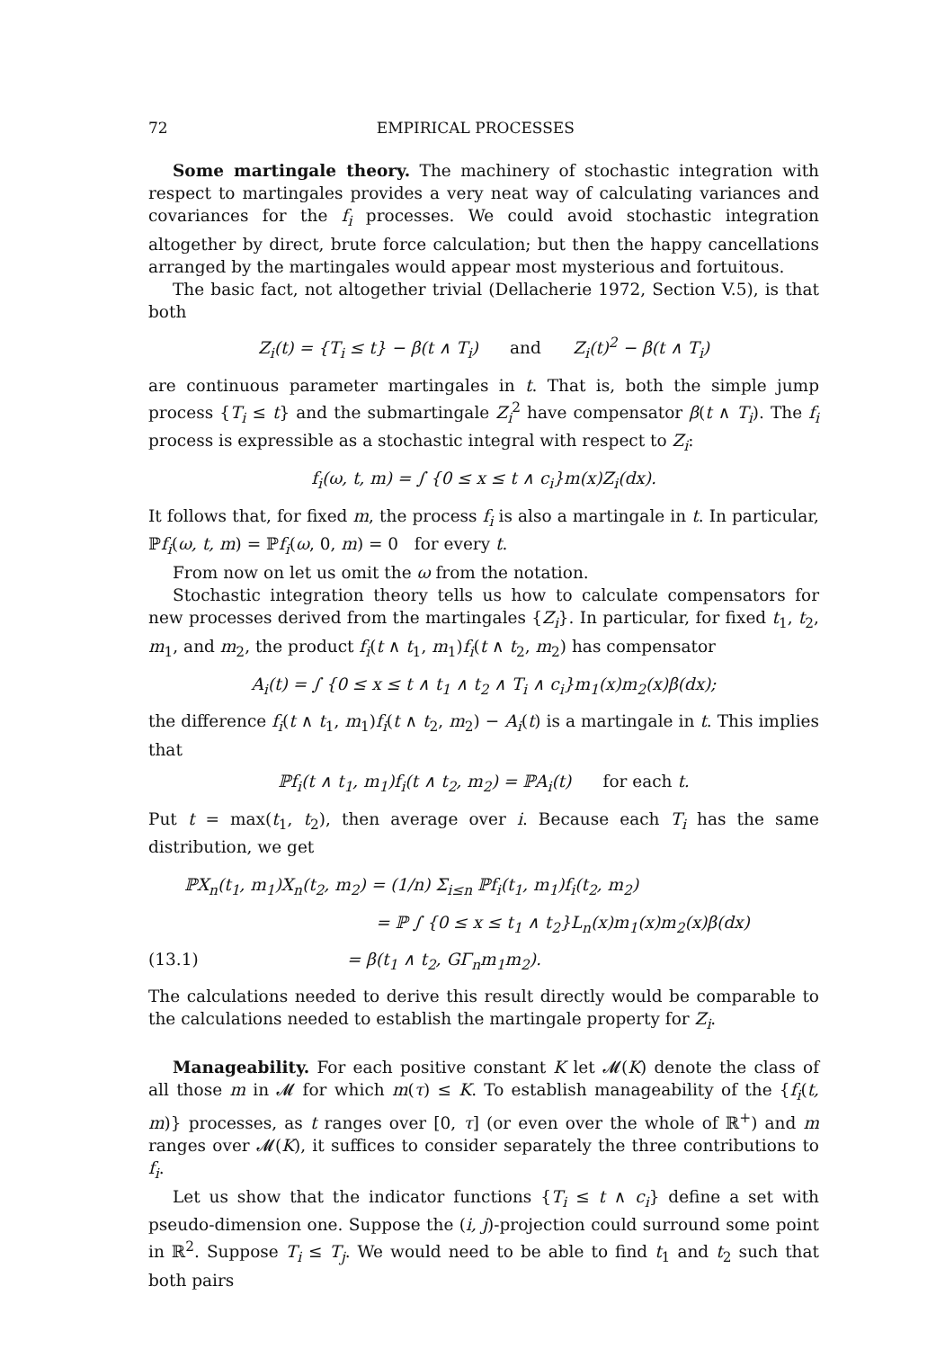72 EMPIRICAL PROCESSES
Some martingale theory. The machinery of stochastic integration with respect to martingales provides a very neat way of calculating variances and covariances for the f<sub>i</sub> processes. We could avoid stochastic integration altogether by direct, brute force calculation; but then the happy cancellations arranged by the martingales would appear most mysterious and fortuitous.
The basic fact, not altogether trivial (Dellacherie 1972, Section V.5), is that both
Z<sub>i</sub>(t) = {T<sub>i</sub> ≤ t} − β(t ∧ T<sub>i</sub>) and Z<sub>i</sub>(t)<sup>2</sup> − β(t ∧ T<sub>i</sub>)
are continuous parameter martingales in t. That is, both the simple jump process {T<sub>i</sub> ≤ t} and the submartingale Z<sub>i</sub><sup>2</sup> have compensator β(t ∧ T<sub>i</sub>). The f<sub>i</sub> process is expressible as a stochastic integral with respect to Z<sub>i</sub>:
f<sub>i</sub>(ω, t, m) = ∫ {0 ≤ x ≤ t ∧ c<sub>i</sub>}m(x)Z<sub>i</sub>(dx).
It follows that, for fixed m, the process f<sub>i</sub> is also a martingale in t. In particular, ℙf<sub>i</sub>(ω, t, m) = ℙf<sub>i</sub>(ω, 0, m) = 0 for every t.
From now on let us omit the ω from the notation.
Stochastic integration theory tells us how to calculate compensators for new processes derived from the martingales {Z<sub>i</sub>}. In particular, for fixed t<sub>1</sub>, t<sub>2</sub>, m<sub>1</sub>, and m<sub>2</sub>, the product f<sub>i</sub>(t ∧ t<sub>1</sub>, m<sub>1</sub>)f<sub>i</sub>(t ∧ t<sub>2</sub>, m<sub>2</sub>) has compensator
A<sub>i</sub>(t) = ∫ {0 ≤ x ≤ t ∧ t<sub>1</sub> ∧ t<sub>2</sub> ∧ T<sub>i</sub> ∧ c<sub>i</sub>}m<sub>1</sub>(x)m<sub>2</sub>(x)β(dx);
the difference f<sub>i</sub>(t ∧ t<sub>1</sub>, m<sub>1</sub>)f<sub>i</sub>(t ∧ t<sub>2</sub>, m<sub>2</sub>) − A<sub>i</sub>(t) is a martingale in t. This implies that
ℙf<sub>i</sub>(t ∧ t<sub>1</sub>, m<sub>1</sub>)f<sub>i</sub>(t ∧ t<sub>2</sub>, m<sub>2</sub>) = ℙA<sub>i</sub>(t) for each t.
Put t = max(t<sub>1</sub>, t<sub>2</sub>), then average over i. Because each T<sub>i</sub> has the same distribution, we get
ℙX<sub>n</sub>(t<sub>1</sub>, m<sub>1</sub>)X<sub>n</sub>(t<sub>2</sub>, m<sub>2</sub>) = (1/n) Σ<sub>i≤n</sub> ℙf<sub>i</sub>(t<sub>1</sub>, m<sub>1</sub>)f<sub>i</sub>(t<sub>2</sub>, m<sub>2</sub>)
= ℙ ∫ {0 ≤ x ≤ t<sub>1</sub> ∧ t<sub>2</sub>}L<sub>n</sub>(x)m<sub>1</sub>(x)m<sub>2</sub>(x)β(dx)
(13.1) = β(t<sub>1</sub> ∧ t<sub>2</sub>, GΓ<sub>n</sub>m<sub>1</sub>m<sub>2</sub>).
The calculations needed to derive this result directly would be comparable to the calculations needed to establish the martingale property for Z<sub>i</sub>.
Manageability. For each positive constant K let 𝓜(K) denote the class of all those m in 𝓜 for which m(τ) ≤ K. To establish manageability of the {f<sub>i</sub>(t, m)} processes, as t ranges over [0, τ] (or even over the whole of ℝ<sup>+</sup>) and m ranges over 𝓜(K), it suffices to consider separately the three contributions to f<sub>i</sub>.
Let us show that the indicator functions {T<sub>i</sub> ≤ t ∧ c<sub>i</sub>} define a set with pseudo-dimension one. Suppose the (i, j)-projection could surround some point in ℝ<sup>2</sup>. Suppose T<sub>i</sub> ≤ T<sub>j</sub>. We would need to be able to find t<sub>1</sub> and t<sub>2</sub> such that both pairs